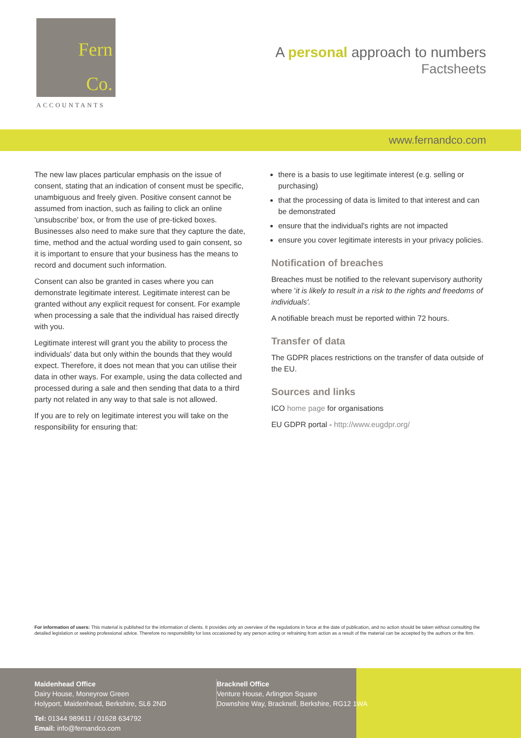Fern
Co.
ACCOUNTANTS
A personal approach to numbers
Factsheets
www.fernandco.com
The new law places particular emphasis on the issue of consent, stating that an indication of consent must be specific, unambiguous and freely given. Positive consent cannot be assumed from inaction, such as failing to click an online 'unsubscribe' box, or from the use of pre-ticked boxes. Businesses also need to make sure that they capture the date, time, method and the actual wording used to gain consent, so it is important to ensure that your business has the means to record and document such information.
Consent can also be granted in cases where you can demonstrate legitimate interest. Legitimate interest can be granted without any explicit request for consent. For example when processing a sale that the individual has raised directly with you.
Legitimate interest will grant you the ability to process the individuals' data but only within the bounds that they would expect. Therefore, it does not mean that you can utilise their data in other ways. For example, using the data collected and processed during a sale and then sending that data to a third party not related in any way to that sale is not allowed.
If you are to rely on legitimate interest you will take on the responsibility for ensuring that:
there is a basis to use legitimate interest (e.g. selling or purchasing)
that the processing of data is limited to that interest and can be demonstrated
ensure that the individual's rights are not impacted
ensure you cover legitimate interests in your privacy policies.
Notification of breaches
Breaches must be notified to the relevant supervisory authority where 'it is likely to result in a risk to the rights and freedoms of individuals'.
A notifiable breach must be reported within 72 hours.
Transfer of data
The GDPR places restrictions on the transfer of data outside of the EU.
Sources and links
ICO home page for organisations
EU GDPR portal - http://www.eugdpr.org/
For information of users: This material is published for the information of clients. It provides only an overview of the regulations in force at the date of publication, and no action should be taken without consulting the detailed legislation or seeking professional advice. Therefore no responsibility for loss occasioned by any person acting or refraining from action as a result of the material can be accepted by the authors or the firm.
Maidenhead Office
Dairy House, Moneyrow Green
Holyport, Maidenhead, Berkshire, SL6 2ND
Bracknell Office
Venture House, Arlington Square
Downshire Way, Bracknell, Berkshire, RG12 1WA
Tel: 01344 989611 / 01628 634792
Email: info@fernandco.com